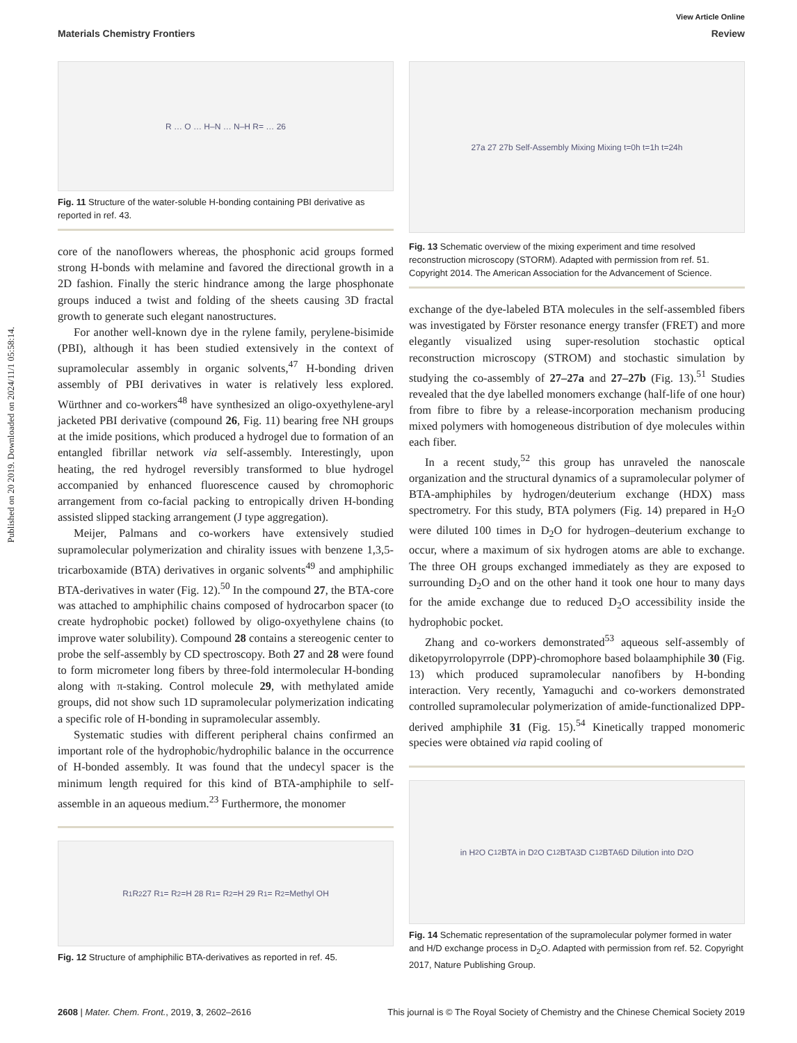Published on 20 2019. Downloaded on 2024/11/1 05:58:14.
View Article Online
Materials Chemistry Frontiers Review
R … O … H–N … N–H R= … 26
Fig. 11 Structure of the water-soluble H-bonding containing PBI derivative as reported in ref. 43.
core of the nanoflowers whereas, the phosphonic acid groups formed strong H-bonds with melamine and favored the directional growth in a 2D fashion. Finally the steric hindrance among the large phosphonate groups induced a twist and folding of the sheets causing 3D fractal growth to generate such elegant nanostructures.
For another well-known dye in the rylene family, perylene-bisimide (PBI), although it has been studied extensively in the context of supramolecular assembly in organic solvents,<sup>47</sup> H-bonding driven assembly of PBI derivatives in water is relatively less explored. Würthner and co-workers<sup>48</sup> have synthesized an oligo-oxyethylene-aryl jacketed PBI derivative (compound 26, Fig. 11) bearing free NH groups at the imide positions, which produced a hydrogel due to formation of an entangled fibrillar network via self-assembly. Interestingly, upon heating, the red hydrogel reversibly transformed to blue hydrogel accompanied by enhanced fluorescence caused by chromophoric arrangement from co-facial packing to entropically driven H-bonding assisted slipped stacking arrangement (J type aggregation).
Meijer, Palmans and co-workers have extensively studied supramolecular polymerization and chirality issues with benzene 1,3,5-tricarboxamide (BTA) derivatives in organic solvents<sup>49</sup> and amphiphilic BTA-derivatives in water (Fig. 12).<sup>50</sup> In the compound 27, the BTA-core was attached to amphiphilic chains composed of hydrocarbon spacer (to create hydrophobic pocket) followed by oligo-oxyethylene chains (to improve water solubility). Compound 28 contains a stereogenic center to probe the self-assembly by CD spectroscopy. Both 27 and 28 were found to form micrometer long fibers by three-fold intermolecular H-bonding along with π-staking. Control molecule 29, with methylated amide groups, did not show such 1D supramolecular polymerization indicating a specific role of H-bonding in supramolecular assembly.
Systematic studies with different peripheral chains confirmed an important role of the hydrophobic/hydrophilic balance in the occurrence of H-bonded assembly. It was found that the undecyl spacer is the minimum length required for this kind of BTA-amphiphile to self-assemble in an aqueous medium.<sup>23</sup> Furthermore, the monomer
R<sub>1</sub> R<sub>2</sub> 27 R<sub>1</sub>= R<sub>2</sub>=H 28 R<sub>1</sub>= R<sub>2</sub>=H 29 R<sub>1</sub>= R<sub>2</sub>=Methyl OH
Fig. 12 Structure of amphiphilic BTA-derivatives as reported in ref. 45.
27a 27 27b Self-Assembly Mixing Mixing t=0h t=1h t=24h
Fig. 13 Schematic overview of the mixing experiment and time resolved reconstruction microscopy (STORM). Adapted with permission from ref. 51. Copyright 2014. The American Association for the Advancement of Science.
exchange of the dye-labeled BTA molecules in the self-assembled fibers was investigated by Förster resonance energy transfer (FRET) and more elegantly visualized using super-resolution stochastic optical reconstruction microscopy (STROM) and stochastic simulation by studying the co-assembly of 27–27a and 27–27b (Fig. 13).<sup>51</sup> Studies revealed that the dye labelled monomers exchange (half-life of one hour) from fibre to fibre by a release-incorporation mechanism producing mixed polymers with homogeneous distribution of dye molecules within each fiber.
In a recent study,<sup>52</sup> this group has unraveled the nanoscale organization and the structural dynamics of a supramolecular polymer of BTA-amphiphiles by hydrogen/deuterium exchange (HDX) mass spectrometry. For this study, BTA polymers (Fig. 14) prepared in H<sub>2</sub>O were diluted 100 times in D<sub>2</sub>O for hydrogen–deuterium exchange to occur, where a maximum of six hydrogen atoms are able to exchange. The three OH groups exchanged immediately as they are exposed to surrounding D<sub>2</sub>O and on the other hand it took one hour to many days for the amide exchange due to reduced D<sub>2</sub>O accessibility inside the hydrophobic pocket.
Zhang and co-workers demonstrated<sup>53</sup> aqueous self-assembly of diketopyrrolopyrrole (DPP)-chromophore based bolaamphiphile 30 (Fig. 13) which produced supramolecular nanofibers by H-bonding interaction. Very recently, Yamaguchi and co-workers demonstrated controlled supramolecular polymerization of amide-functionalized DPP-derived amphiphile 31 (Fig. 15).<sup>54</sup> Kinetically trapped monomeric species were obtained via rapid cooling of
in H<sub>2</sub>O C<sub>12</sub>BTA in D<sub>2</sub>O C<sub>12</sub>BTA3D C<sub>12</sub>BTA6D Dilution into D<sub>2</sub>O
Fig. 14 Schematic representation of the supramolecular polymer formed in water and H/D exchange process in D<sub>2</sub>O. Adapted with permission from ref. 52. Copyright 2017, Nature Publishing Group.
2608 | Mater. Chem. Front., 2019, 3, 2602–2616 This journal is © The Royal Society of Chemistry and the Chinese Chemical Society 2019